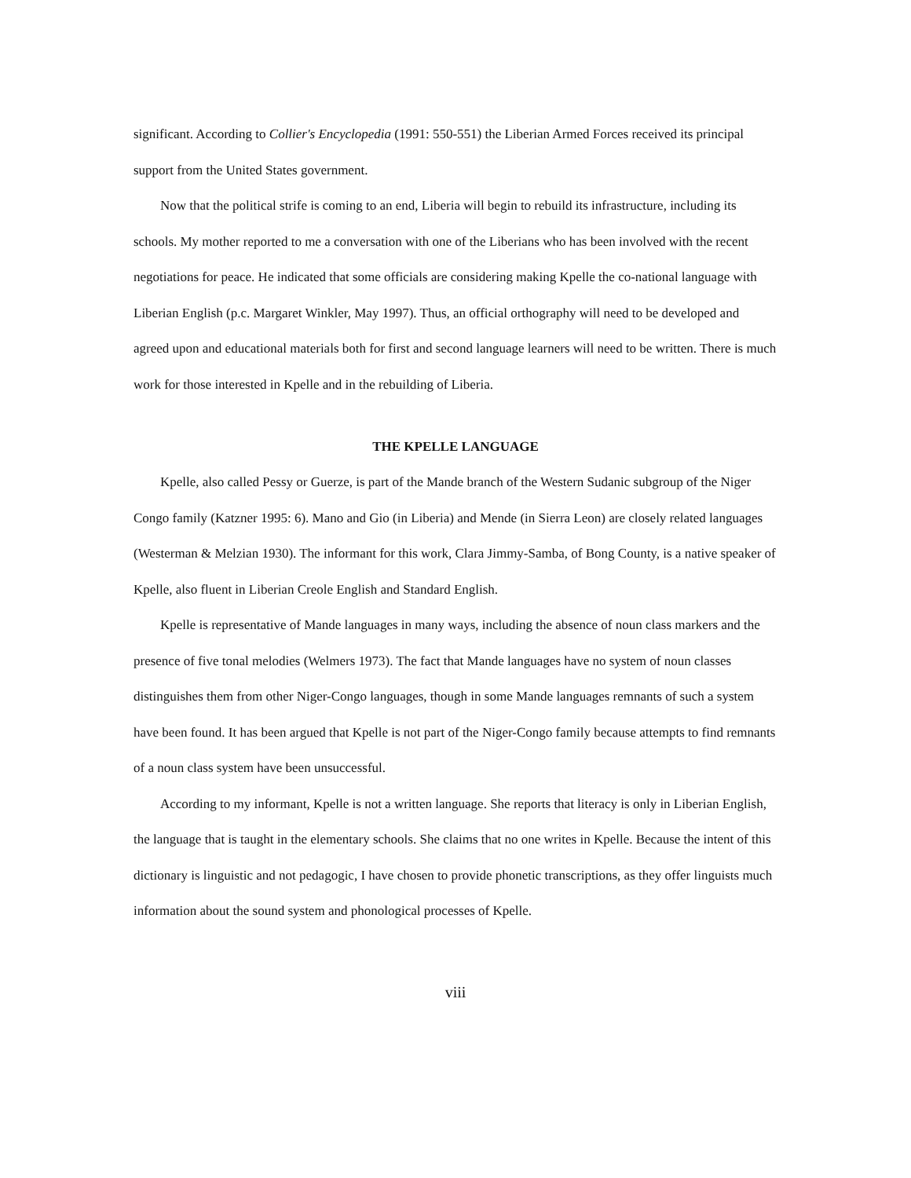significant. According to Collier's Encyclopedia (1991: 550-551) the Liberian Armed Forces received its principal support from the United States government.
Now that the political strife is coming to an end, Liberia will begin to rebuild its infrastructure, including its schools. My mother reported to me a conversation with one of the Liberians who has been involved with the recent negotiations for peace. He indicated that some officials are considering making Kpelle the co-national language with Liberian English (p.c. Margaret Winkler, May 1997). Thus, an official orthography will need to be developed and agreed upon and educational materials both for first and second language learners will need to be written. There is much work for those interested in Kpelle and in the rebuilding of Liberia.
THE KPELLE LANGUAGE
Kpelle, also called Pessy or Guerze, is part of the Mande branch of the Western Sudanic subgroup of the Niger Congo family (Katzner 1995: 6). Mano and Gio (in Liberia) and Mende (in Sierra Leon) are closely related languages (Westerman & Melzian 1930). The informant for this work, Clara Jimmy-Samba, of Bong County, is a native speaker of Kpelle, also fluent in Liberian Creole English and Standard English.
Kpelle is representative of Mande languages in many ways, including the absence of noun class markers and the presence of five tonal melodies (Welmers 1973). The fact that Mande languages have no system of noun classes distinguishes them from other Niger-Congo languages, though in some Mande languages remnants of such a system have been found. It has been argued that Kpelle is not part of the Niger-Congo family because attempts to find remnants of a noun class system have been unsuccessful.
According to my informant, Kpelle is not a written language. She reports that literacy is only in Liberian English, the language that is taught in the elementary schools. She claims that no one writes in Kpelle. Because the intent of this dictionary is linguistic and not pedagogic, I have chosen to provide phonetic transcriptions, as they offer linguists much information about the sound system and phonological processes of Kpelle.
viii